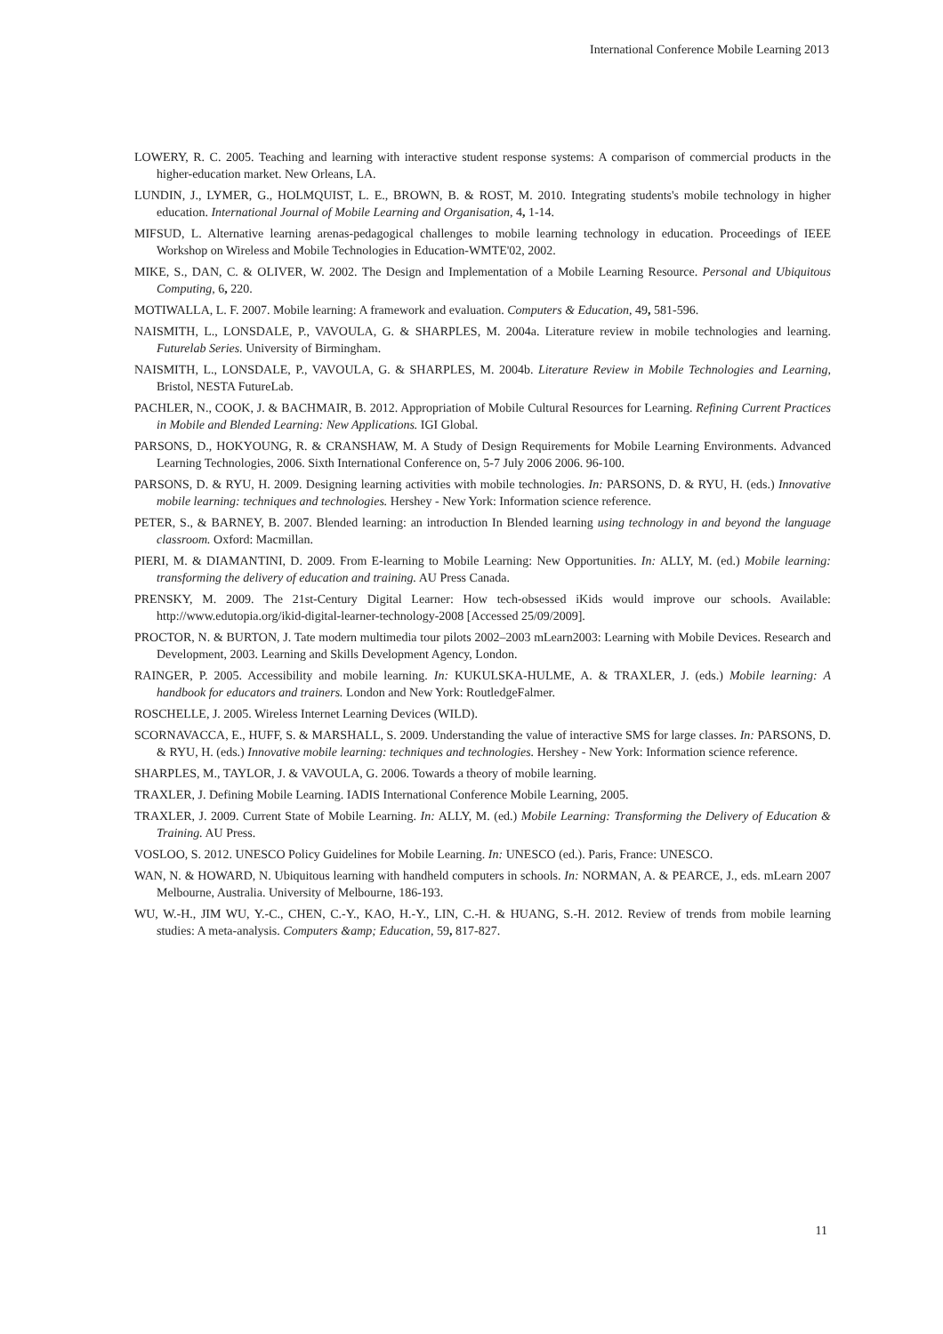International Conference Mobile Learning 2013
LOWERY, R. C. 2005. Teaching and learning with interactive student response systems: A comparison of commercial products in the higher-education market. New Orleans, LA.
LUNDIN, J., LYMER, G., HOLMQUIST, L. E., BROWN, B. & ROST, M. 2010. Integrating students's mobile technology in higher education. International Journal of Mobile Learning and Organisation, 4, 1-14.
MIFSUD, L. Alternative learning arenas-pedagogical challenges to mobile learning technology in education. Proceedings of IEEE Workshop on Wireless and Mobile Technologies in Education-WMTE'02, 2002.
MIKE, S., DAN, C. & OLIVER, W. 2002. The Design and Implementation of a Mobile Learning Resource. Personal and Ubiquitous Computing, 6, 220.
MOTIWALLA, L. F. 2007. Mobile learning: A framework and evaluation. Computers & Education, 49, 581-596.
NAISMITH, L., LONSDALE, P., VAVOULA, G. & SHARPLES, M. 2004a. Literature review in mobile technologies and learning. Futurelab Series. University of Birmingham.
NAISMITH, L., LONSDALE, P., VAVOULA, G. & SHARPLES, M. 2004b. Literature Review in Mobile Technologies and Learning, Bristol, NESTA FutureLab.
PACHLER, N., COOK, J. & BACHMAIR, B. 2012. Appropriation of Mobile Cultural Resources for Learning. Refining Current Practices in Mobile and Blended Learning: New Applications. IGI Global.
PARSONS, D., HOKYOUNG, R. & CRANSHAW, M. A Study of Design Requirements for Mobile Learning Environments. Advanced Learning Technologies, 2006. Sixth International Conference on, 5-7 July 2006 2006. 96-100.
PARSONS, D. & RYU, H. 2009. Designing learning activities with mobile technologies. In: PARSONS, D. & RYU, H. (eds.) Innovative mobile learning: techniques and technologies. Hershey - New York: Information science reference.
PETER, S., & BARNEY, B. 2007. Blended learning: an introduction In Blended learning using technology in and beyond the language classroom. Oxford: Macmillan.
PIERI, M. & DIAMANTINI, D. 2009. From E-learning to Mobile Learning: New Opportunities. In: ALLY, M. (ed.) Mobile learning: transforming the delivery of education and training. AU Press Canada.
PRENSKY, M. 2009. The 21st-Century Digital Learner: How tech-obsessed iKids would improve our schools. Available: http://www.edutopia.org/ikid-digital-learner-technology-2008 [Accessed 25/09/2009].
PROCTOR, N. & BURTON, J. Tate modern multimedia tour pilots 2002–2003 mLearn2003: Learning with Mobile Devices. Research and Development, 2003. Learning and Skills Development Agency, London.
RAINGER, P. 2005. Accessibility and mobile learning. In: KUKULSKA-HULME, A. & TRAXLER, J. (eds.) Mobile learning: A handbook for educators and trainers. London and New York: RoutledgeFalmer.
ROSCHELLE, J. 2005. Wireless Internet Learning Devices (WILD).
SCORNAVACCA, E., HUFF, S. & MARSHALL, S. 2009. Understanding the value of interactive SMS for large classes. In: PARSONS, D. & RYU, H. (eds.) Innovative mobile learning: techniques and technologies. Hershey - New York: Information science reference.
SHARPLES, M., TAYLOR, J. & VAVOULA, G. 2006. Towards a theory of mobile learning.
TRAXLER, J. Defining Mobile Learning. IADIS International Conference Mobile Learning, 2005.
TRAXLER, J. 2009. Current State of Mobile Learning. In: ALLY, M. (ed.) Mobile Learning: Transforming the Delivery of Education & Training. AU Press.
VOSLOO, S. 2012. UNESCO Policy Guidelines for Mobile Learning. In: UNESCO (ed.). Paris, France: UNESCO.
WAN, N. & HOWARD, N. Ubiquitous learning with handheld computers in schools. In: NORMAN, A. & PEARCE, J., eds. mLearn 2007 Melbourne, Australia. University of Melbourne, 186-193.
WU, W.-H., JIM WU, Y.-C., CHEN, C.-Y., KAO, H.-Y., LIN, C.-H. & HUANG, S.-H. 2012. Review of trends from mobile learning studies: A meta-analysis. Computers &amp; Education, 59, 817-827.
11